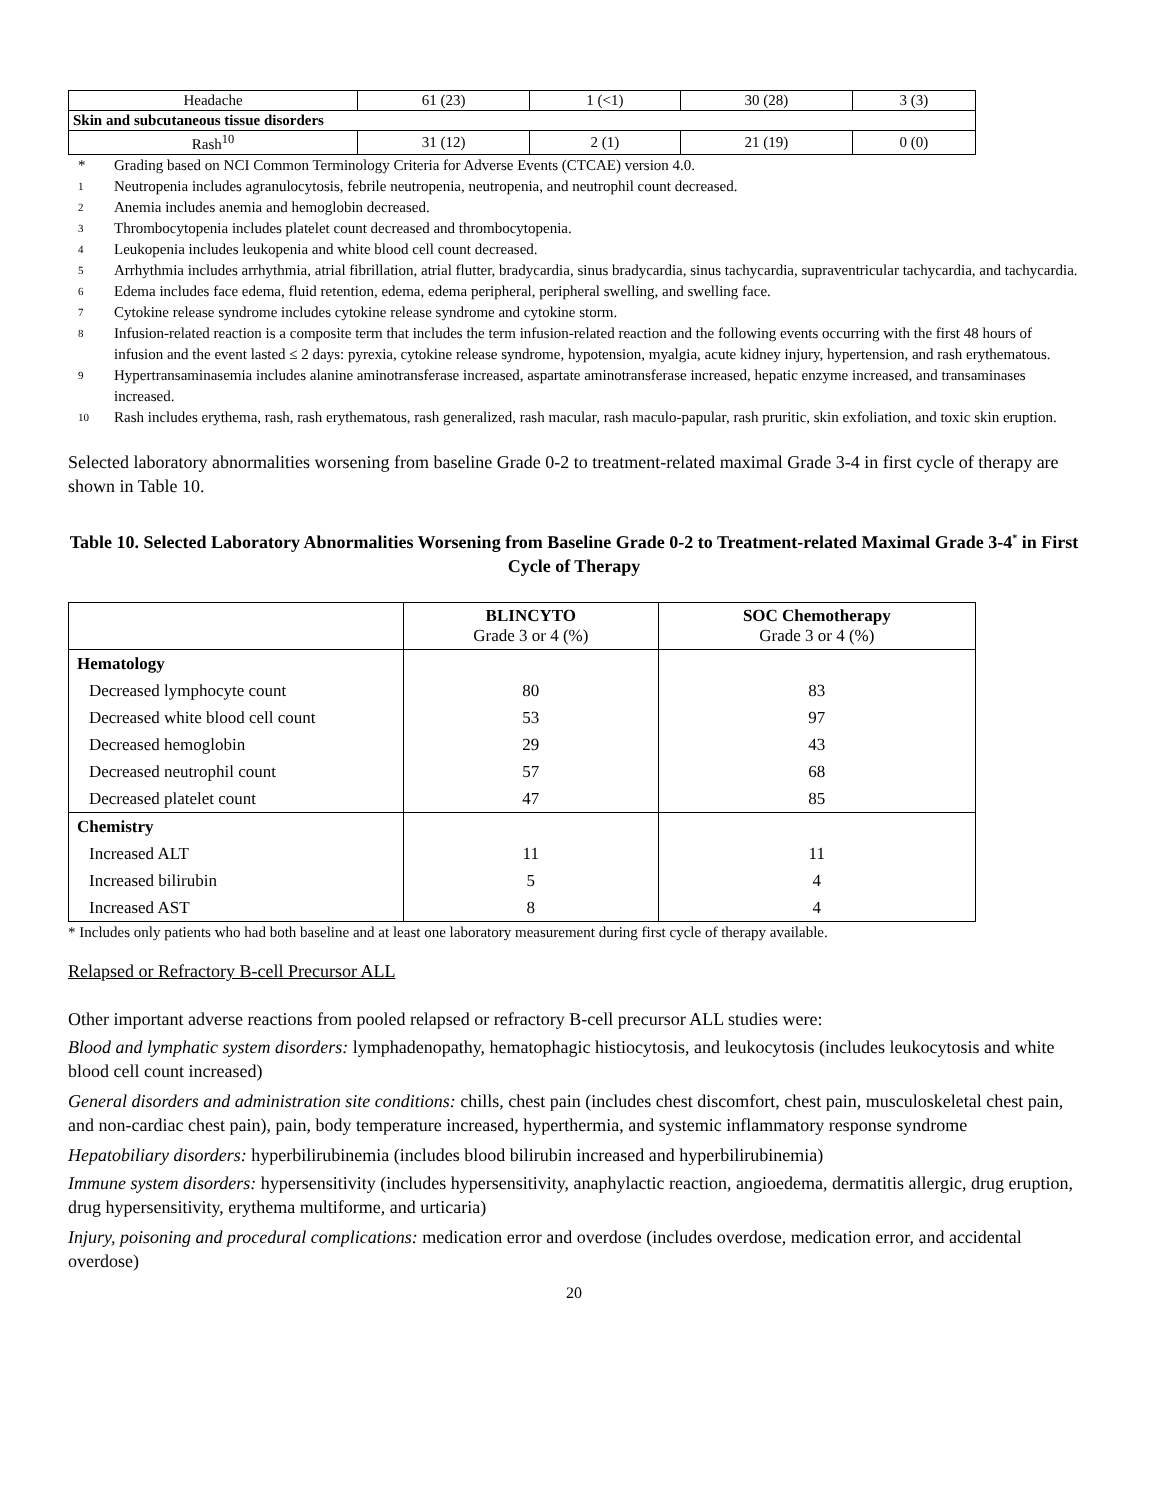| Headache | 61 (23) | 1 (<1) | 30 (28) | 3 (3) |
| Skin and subcutaneous tissue disorders | | | | |
| Rash<sup>10</sup> | 31 (12) | 2 (1) | 21 (19) | 0 (0) |
* Grading based on NCI Common Terminology Criteria for Adverse Events (CTCAE) version 4.0.
1 Neutropenia includes agranulocytosis, febrile neutropenia, neutropenia, and neutrophil count decreased.
2 Anemia includes anemia and hemoglobin decreased.
3 Thrombocytopenia includes platelet count decreased and thrombocytopenia.
4 Leukopenia includes leukopenia and white blood cell count decreased.
5 Arrhythmia includes arrhythmia, atrial fibrillation, atrial flutter, bradycardia, sinus bradycardia, sinus tachycardia, supraventricular tachycardia, and tachycardia.
6 Edema includes face edema, fluid retention, edema, edema peripheral, peripheral swelling, and swelling face.
7 Cytokine release syndrome includes cytokine release syndrome and cytokine storm.
8 Infusion-related reaction is a composite term that includes the term infusion-related reaction and the following events occurring with the first 48 hours of infusion and the event lasted ≤ 2 days: pyrexia, cytokine release syndrome, hypotension, myalgia, acute kidney injury, hypertension, and rash erythematous.
9 Hypertransaminasemia includes alanine aminotransferase increased, aspartate aminotransferase increased, hepatic enzyme increased, and transaminases increased.
10 Rash includes erythema, rash, rash erythematous, rash generalized, rash macular, rash maculo-papular, rash pruritic, skin exfoliation, and toxic skin eruption.
Selected laboratory abnormalities worsening from baseline Grade 0-2 to treatment-related maximal Grade 3-4 in first cycle of therapy are shown in Table 10.
Table 10. Selected Laboratory Abnormalities Worsening from Baseline Grade 0-2 to Treatment-related Maximal Grade 3-4<sup>*</sup> in First Cycle of Therapy
| | BLINCYTO Grade 3 or 4 (%) | SOC Chemotherapy Grade 3 or 4 (%) |
| --- | --- | --- |
| Hematology | | |
| Decreased lymphocyte count | 80 | 83 |
| Decreased white blood cell count | 53 | 97 |
| Decreased hemoglobin | 29 | 43 |
| Decreased neutrophil count | 57 | 68 |
| Decreased platelet count | 47 | 85 |
| Chemistry | | |
| Increased ALT | 11 | 11 |
| Increased bilirubin | 5 | 4 |
| Increased AST | 8 | 4 |
* Includes only patients who had both baseline and at least one laboratory measurement during first cycle of therapy available.
Relapsed or Refractory B-cell Precursor ALL
Other important adverse reactions from pooled relapsed or refractory B-cell precursor ALL studies were:
Blood and lymphatic system disorders: lymphadenopathy, hematophagic histiocytosis, and leukocytosis (includes leukocytosis and white blood cell count increased)
General disorders and administration site conditions: chills, chest pain (includes chest discomfort, chest pain, musculoskeletal chest pain, and non-cardiac chest pain), pain, body temperature increased, hyperthermia, and systemic inflammatory response syndrome
Hepatobiliary disorders: hyperbilirubinemia (includes blood bilirubin increased and hyperbilirubinemia)
Immune system disorders: hypersensitivity (includes hypersensitivity, anaphylactic reaction, angioedema, dermatitis allergic, drug eruption, drug hypersensitivity, erythema multiforme, and urticaria)
Injury, poisoning and procedural complications: medication error and overdose (includes overdose, medication error, and accidental overdose)
20